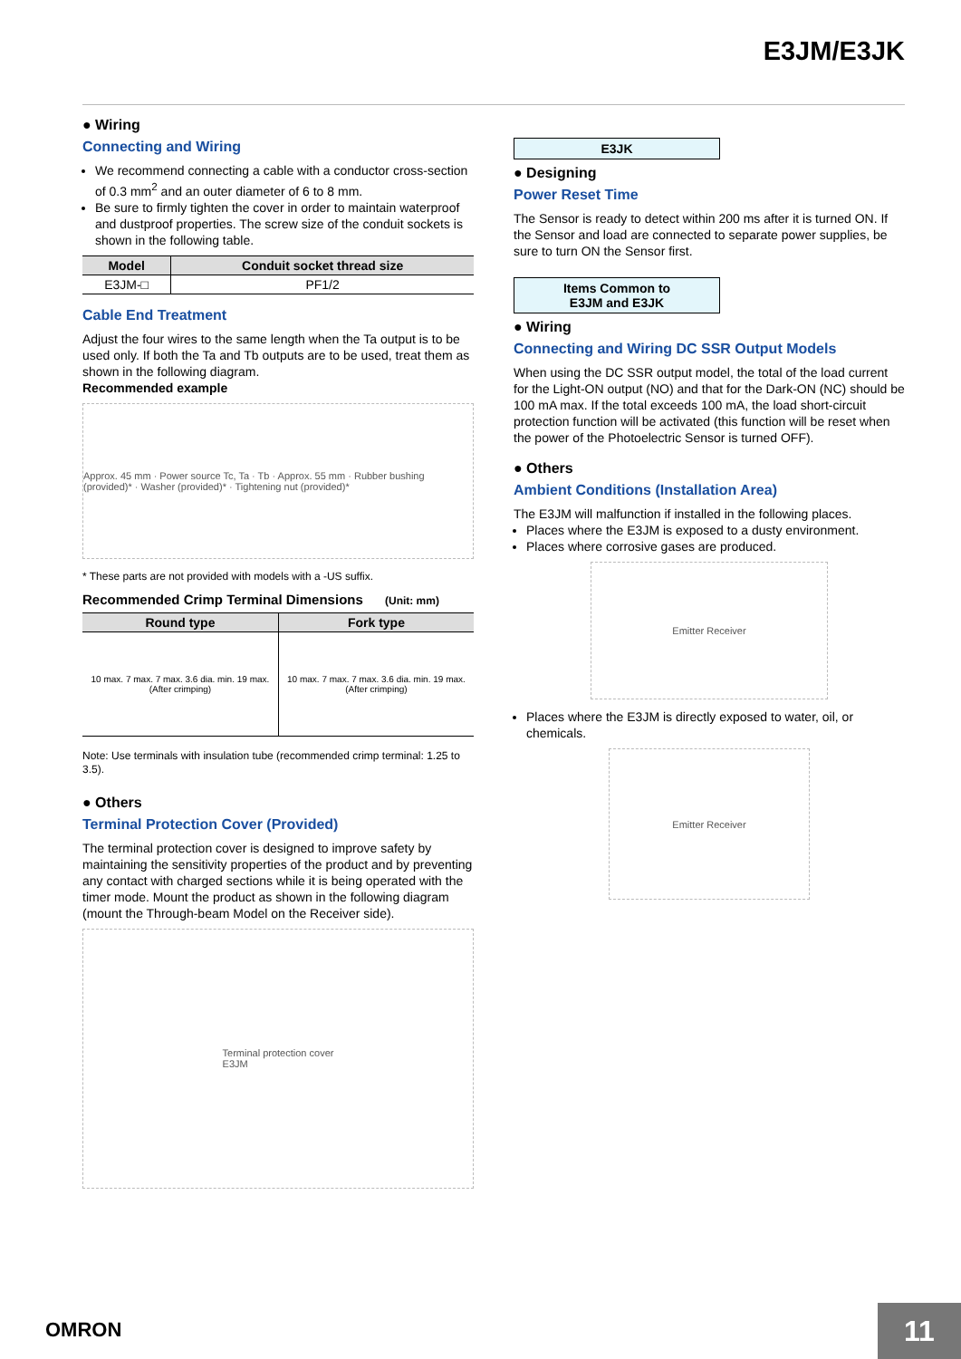E3JM/E3JK
● Wiring
Connecting and Wiring
We recommend connecting a cable with a conductor cross-section of 0.3 mm<sup>2</sup> and an outer diameter of 6 to 8 mm.
Be sure to firmly tighten the cover in order to maintain waterproof and dustproof properties. The screw size of the conduit sockets is shown in the following table.
| Model | Conduit socket thread size |
| --- | --- |
| E3JM-□ | PF1/2 |
Cable End Treatment
Adjust the four wires to the same length when the Ta output is to be used only. If both the Ta and Tb outputs are to be used, treat them as shown in the following diagram.
Recommended example
Approx. 45 mm · Power source Tc, Ta · Tb · Approx. 55 mm · Rubber bushing (provided)* · Washer (provided)* · Tightening nut (provided)*
* These parts are not provided with models with a -US suffix.
Recommended Crimp Terminal Dimensions (Unit: mm)
| Round type | Fork type |
| --- | --- |
| 10 max. 7 max. 7 max. 3.6 dia. min. 19 max. (After crimping) | 10 max. 7 max. 7 max. 3.6 dia. min. 19 max. (After crimping) |
Note: Use terminals with insulation tube (recommended crimp terminal: 1.25 to 3.5).
● Others
Terminal Protection Cover (Provided)
The terminal protection cover is designed to improve safety by maintaining the sensitivity properties of the product and by preventing any contact with charged sections while it is being operated with the timer mode. Mount the product as shown in the following diagram (mount the Through-beam Model on the Receiver side).
Terminal protection cover
E3JM
E3JK
● Designing
Power Reset Time
The Sensor is ready to detect within 200 ms after it is turned ON. If the Sensor and load are connected to separate power supplies, be sure to turn ON the Sensor first.
Items Common to
E3JM and E3JK
● Wiring
Connecting and Wiring DC SSR Output Models
When using the DC SSR output model, the total of the load current for the Light-ON output (NO) and that for the Dark-ON (NC) should be 100 mA max. If the total exceeds 100 mA, the load short-circuit protection function will be activated (this function will be reset when the power of the Photoelectric Sensor is turned OFF).
● Others
Ambient Conditions (Installation Area)
The E3JM will malfunction if installed in the following places.
Places where the E3JM is exposed to a dusty environment.
Places where corrosive gases are produced.
Emitter Receiver
Places where the E3JM is directly exposed to water, oil, or chemicals.
Emitter Receiver
OMRON 11